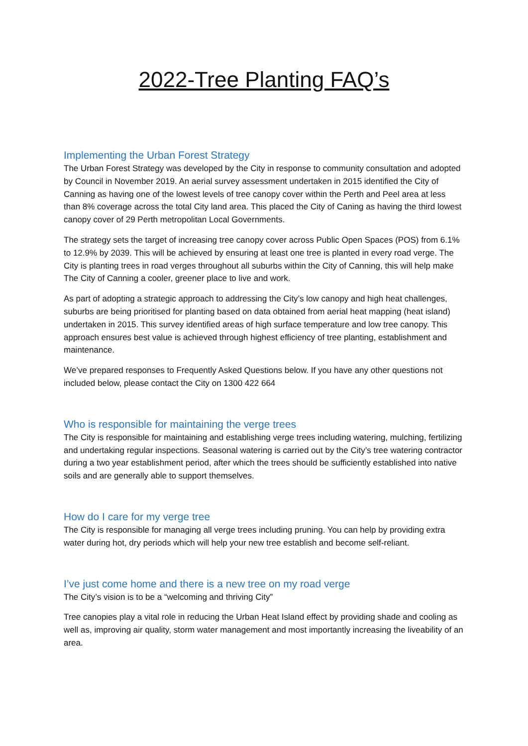2022-Tree Planting FAQ’s
Implementing the Urban Forest Strategy
The Urban Forest Strategy was developed by the City in response to community consultation and adopted by Council in November 2019. An aerial survey assessment undertaken in 2015 identified the City of Canning as having one of the lowest levels of tree canopy cover within the Perth and Peel area at less than 8% coverage across the total City land area. This placed the City of Caning as having the third lowest canopy cover of 29 Perth metropolitan Local Governments.
The strategy sets the target of increasing tree canopy cover across Public Open Spaces (POS) from 6.1% to 12.9% by 2039. This will be achieved by ensuring at least one tree is planted in every road verge. The City is planting trees in road verges throughout all suburbs within the City of Canning, this will help make The City of Canning a cooler, greener place to live and work.
As part of adopting a strategic approach to addressing the City’s low canopy and high heat challenges, suburbs are being prioritised for planting based on data obtained from aerial heat mapping (heat island) undertaken in 2015. This survey identified areas of high surface temperature and low tree canopy. This approach ensures best value is achieved through highest efficiency of tree planting, establishment and maintenance.
We’ve prepared responses to Frequently Asked Questions below. If you have any other questions not included below, please contact the City on 1300 422 664
Who is responsible for maintaining the verge trees
The City is responsible for maintaining and establishing verge trees including watering, mulching, fertilizing and undertaking regular inspections. Seasonal watering is carried out by the City’s tree watering contractor during a two year establishment period, after which the trees should be sufficiently established into native soils and are generally able to support themselves.
How do I care for my verge tree
The City is responsible for managing all verge trees including pruning. You can help by providing extra water during hot, dry periods which will help your new tree establish and become self-reliant.
I’ve just come home and there is a new tree on my road verge
The City’s vision is to be a “welcoming and thriving City”
Tree canopies play a vital role in reducing the Urban Heat Island effect by providing shade and cooling as well as, improving air quality, storm water management and most importantly increasing the liveability of an area.